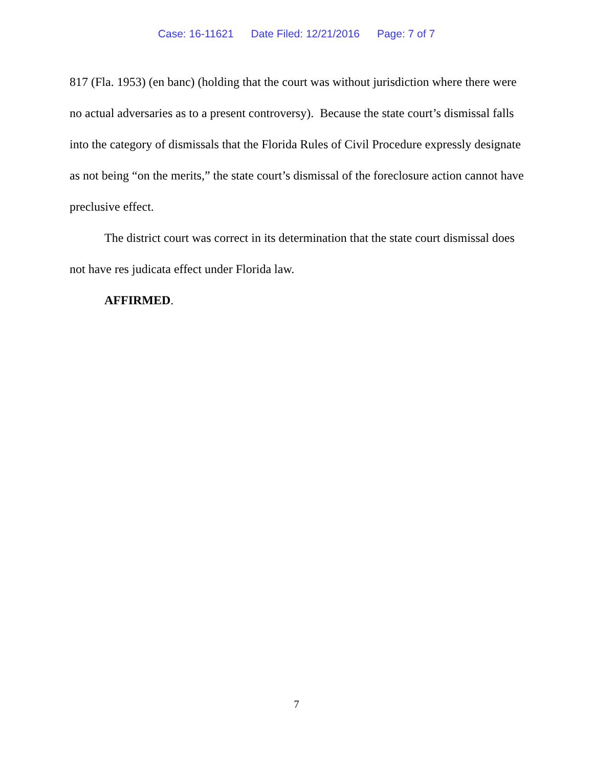Case: 16-11621 Date Filed: 12/21/2016 Page: 7 of 7
817 (Fla. 1953) (en banc) (holding that the court was without jurisdiction where there were no actual adversaries as to a present controversy). Because the state court’s dismissal falls into the category of dismissals that the Florida Rules of Civil Procedure expressly designate as not being “on the merits,” the state court’s dismissal of the foreclosure action cannot have preclusive effect.
The district court was correct in its determination that the state court dismissal does not have res judicata effect under Florida law.
AFFIRMED.
7